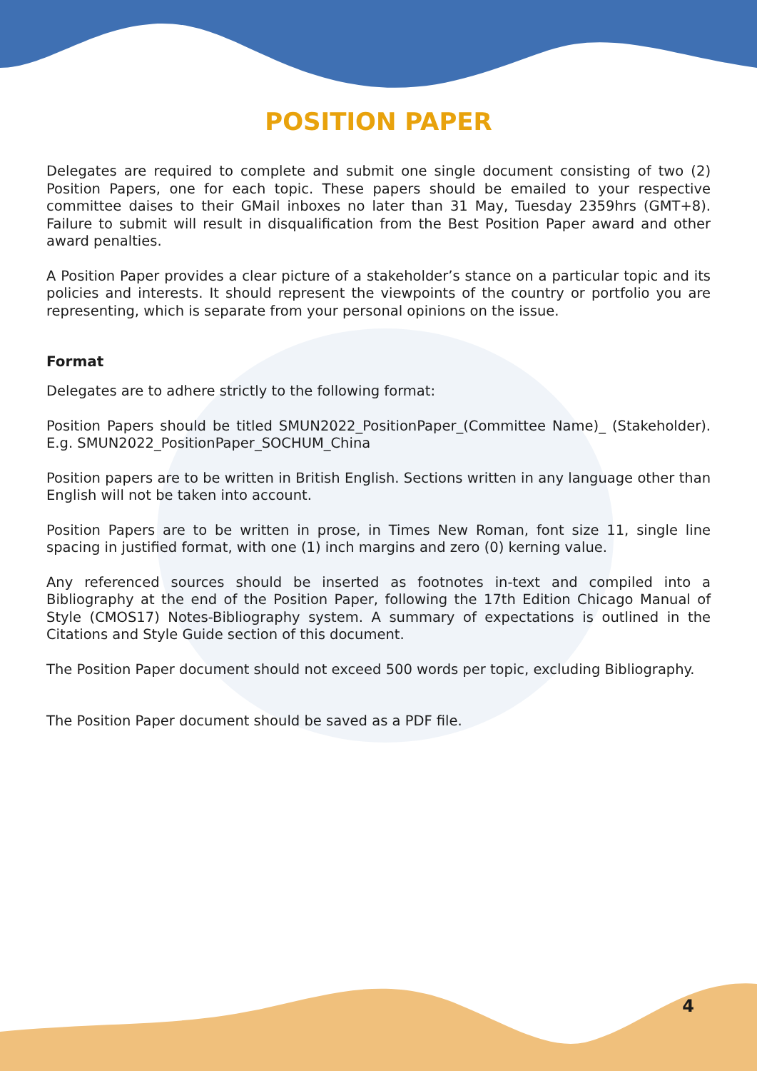POSITION PAPER
Delegates are required to complete and submit one single document consisting of two (2) Position Papers, one for each topic. These papers should be emailed to your respective committee daises to their GMail inboxes no later than 31 May, Tuesday 2359hrs (GMT+8). Failure to submit will result in disqualification from the Best Position Paper award and other award penalties.
A Position Paper provides a clear picture of a stakeholder’s stance on a particular topic and its policies and interests. It should represent the viewpoints of the country or portfolio you are representing, which is separate from your personal opinions on the issue.
Format
Delegates are to adhere strictly to the following format:
Position Papers should be titled SMUN2022_PositionPaper_(Committee Name)_ (Stakeholder). E.g. SMUN2022_PositionPaper_SOCHUM_China
Position papers are to be written in British English. Sections written in any language other than English will not be taken into account.
Position Papers are to be written in prose, in Times New Roman, font size 11, single line spacing in justified format, with one (1) inch margins and zero (0) kerning value.
Any referenced sources should be inserted as footnotes in-text and compiled into a Bibliography at the end of the Position Paper, following the 17th Edition Chicago Manual of Style (CMOS17) Notes-Bibliography system. A summary of expectations is outlined in the Citations and Style Guide section of this document.
The Position Paper document should not exceed 500 words per topic, excluding Bibliography.
The Position Paper document should be saved as a PDF file.
4